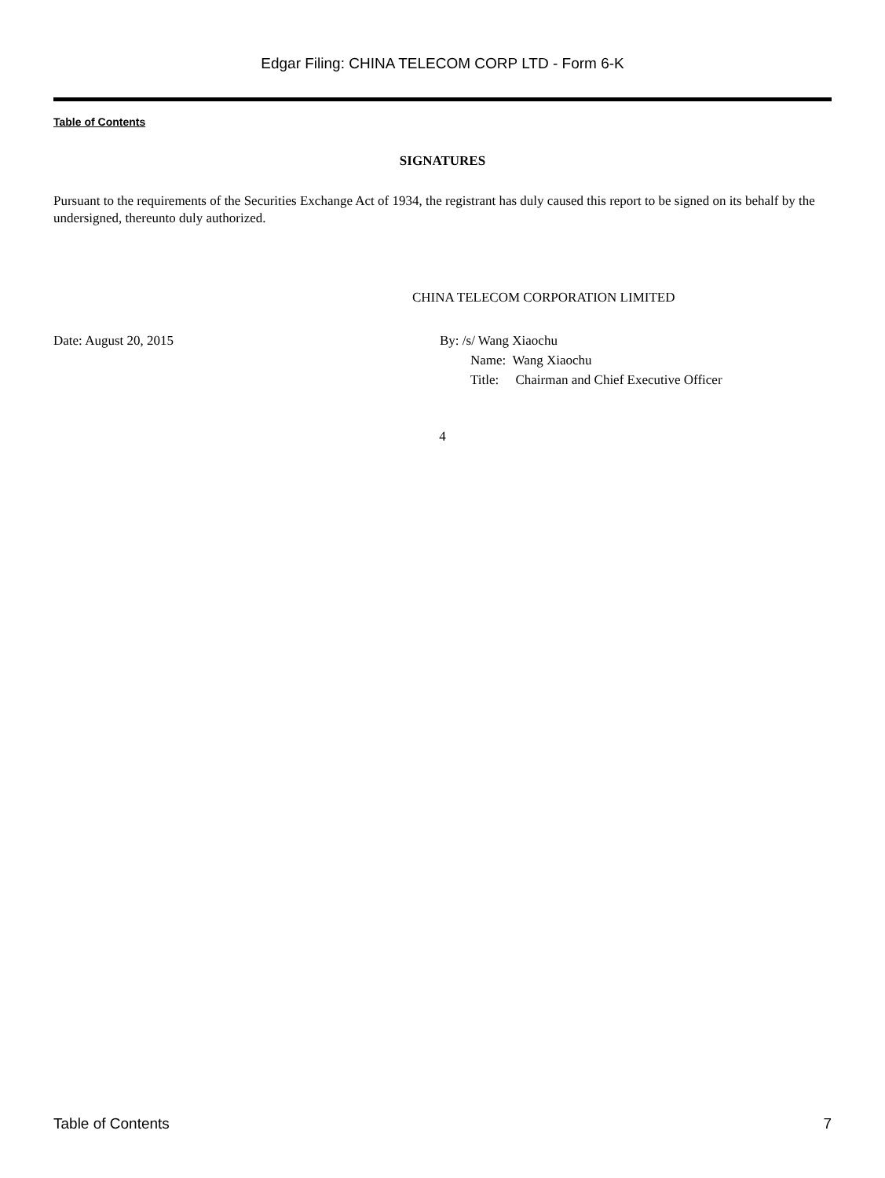Edgar Filing: CHINA TELECOM CORP LTD - Form 6-K
Table of Contents
SIGNATURES
Pursuant to the requirements of the Securities Exchange Act of 1934, the registrant has duly caused this report to be signed on its behalf by the undersigned, thereunto duly authorized.
CHINA TELECOM CORPORATION LIMITED
Date: August 20, 2015 By: /s/ Wang Xiaochu
Name: Wang Xiaochu
Title: Chairman and Chief Executive Officer
4
Table of Contents 7